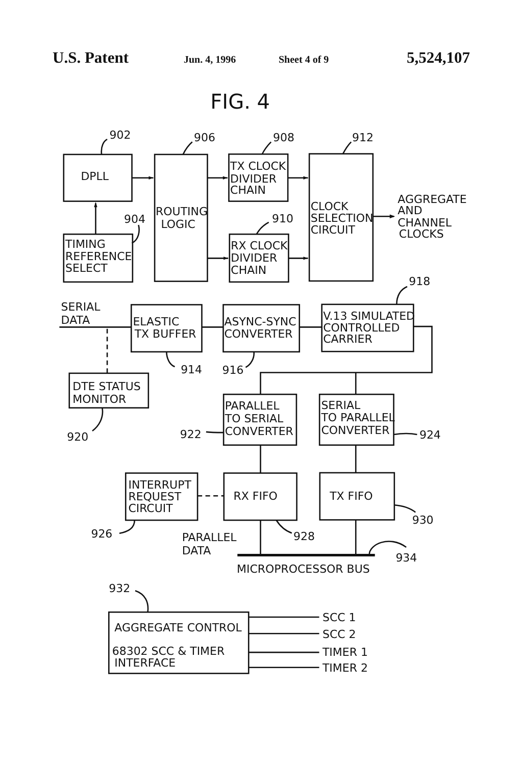U.S. Patent Jun. 4, 1996 Sheet 4 of 9 5,524,107
FIG. 4
902
DPLL
904
TIMING
REFERENCE
SELECT
906
ROUTING
LOGIC
908
TX CLOCK
DIVIDER
CHAIN
910
RX CLOCK
DIVIDER
CHAIN
912
CLOCK
SELECTION
CIRCUIT
AGGREGATE
AND
CHANNEL
CLOCKS
918
SERIAL
DATA
ELASTIC
TX BUFFER
ASYNC-SYNC
CONVERTER
V.13 SIMULATED
CONTROLLED
CARRIER
914
916
DTE STATUS
MONITOR
PARALLEL
TO SERIAL
CONVERTER
SERIAL
TO PARALLEL
CONVERTER
920
922
924
INTERRUPT
REQUEST
CIRCUIT
RX FIFO
TX FIFO
930
926
PARALLEL
DATA
928
934
MICROPROCESSOR BUS
932
AGGREGATE CONTROL
68302 SCC & TIMER
INTERFACE
SCC 1
SCC 2
TIMER 1
TIMER 2